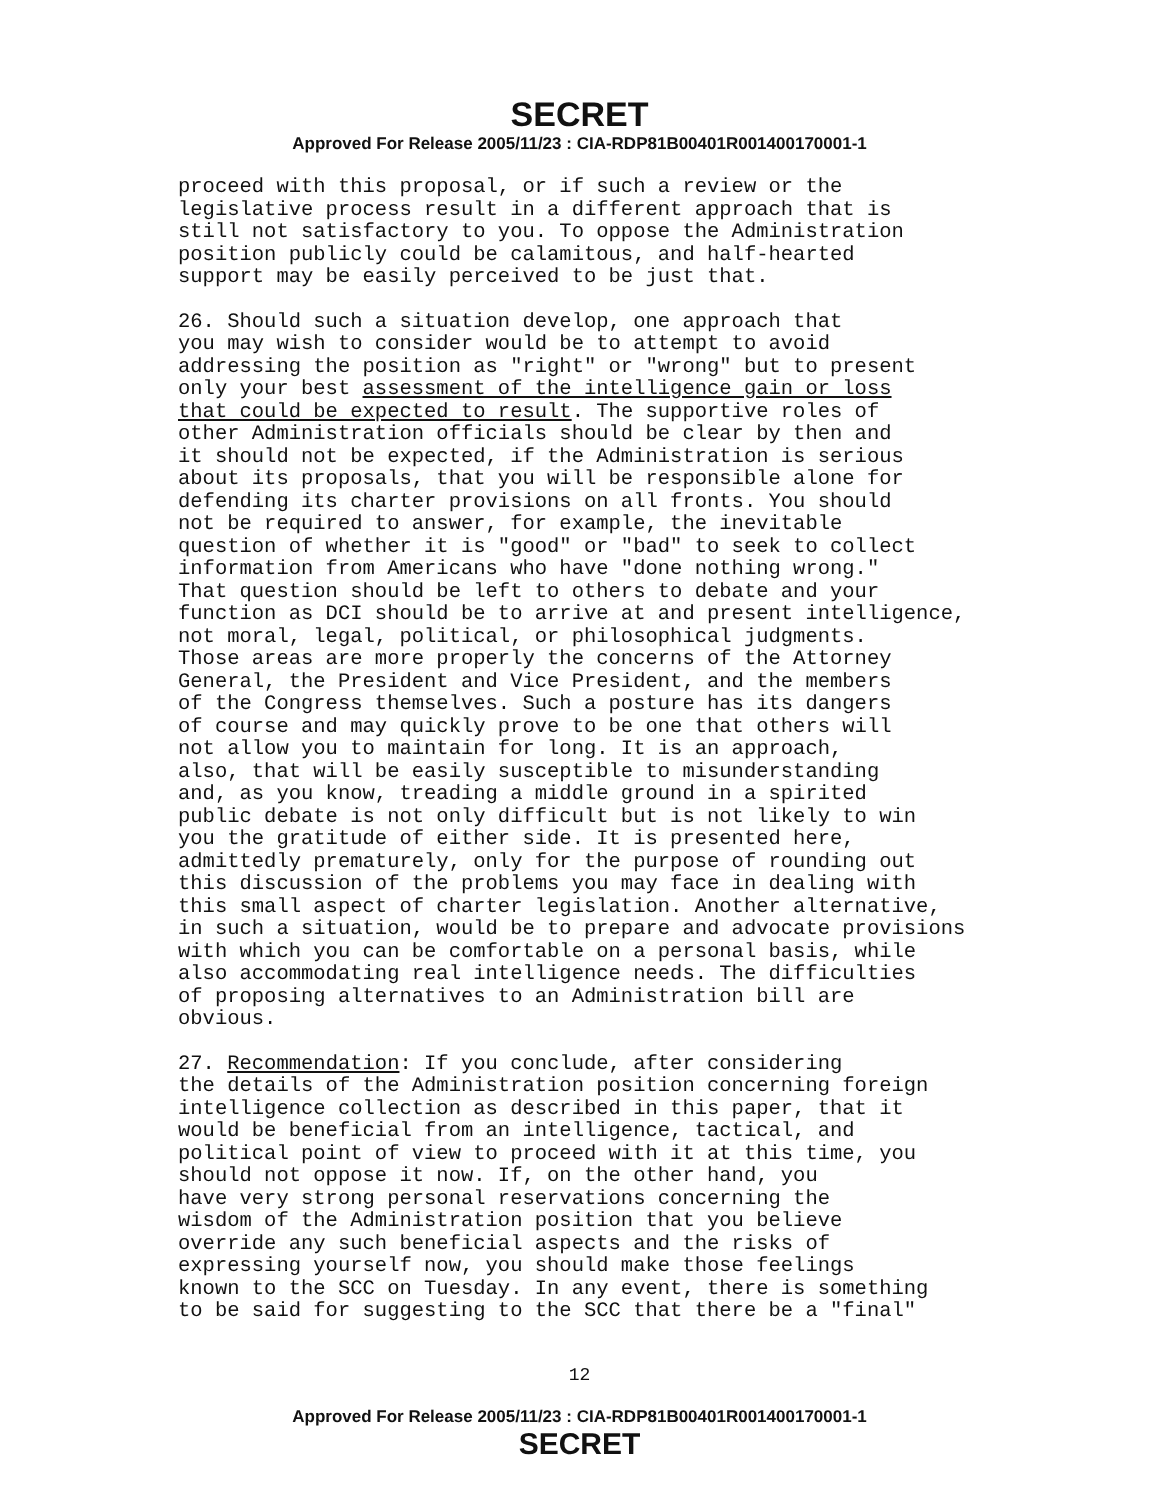SECRET
Approved For Release 2005/11/23 : CIA-RDP81B00401R001400170001-1
proceed with this proposal, or if such a review or the legislative process result in a different approach that is still not satisfactory to you. To oppose the Administration position publicly could be calamitous, and half-hearted support may be easily perceived to be just that.
26. Should such a situation develop, one approach that you may wish to consider would be to attempt to avoid addressing the position as "right" or "wrong" but to present only your best assessment of the intelligence gain or loss that could be expected to result. The supportive roles of other Administration officials should be clear by then and it should not be expected, if the Administration is serious about its proposals, that you will be responsible alone for defending its charter provisions on all fronts. You should not be required to answer, for example, the inevitable question of whether it is "good" or "bad" to seek to collect information from Americans who have "done nothing wrong." That question should be left to others to debate and your function as DCI should be to arrive at and present intelligence, not moral, legal, political, or philosophical judgments. Those areas are more properly the concerns of the Attorney General, the President and Vice President, and the members of the Congress themselves. Such a posture has its dangers of course and may quickly prove to be one that others will not allow you to maintain for long. It is an approach, also, that will be easily susceptible to misunderstanding and, as you know, treading a middle ground in a spirited public debate is not only difficult but is not likely to win you the gratitude of either side. It is presented here, admittedly prematurely, only for the purpose of rounding out this discussion of the problems you may face in dealing with this small aspect of charter legislation. Another alternative, in such a situation, would be to prepare and advocate provisions with which you can be comfortable on a personal basis, while also accommodating real intelligence needs. The difficulties of proposing alternatives to an Administration bill are obvious.
27. Recommendation: If you conclude, after considering the details of the Administration position concerning foreign intelligence collection as described in this paper, that it would be beneficial from an intelligence, tactical, and political point of view to proceed with it at this time, you should not oppose it now. If, on the other hand, you have very strong personal reservations concerning the wisdom of the Administration position that you believe override any such beneficial aspects and the risks of expressing yourself now, you should make those feelings known to the SCC on Tuesday. In any event, there is something to be said for suggesting to the SCC that there be a "final"
12
Approved For Release 2005/11/23 : CIA-RDP81B00401R001400170001-1
SECRET